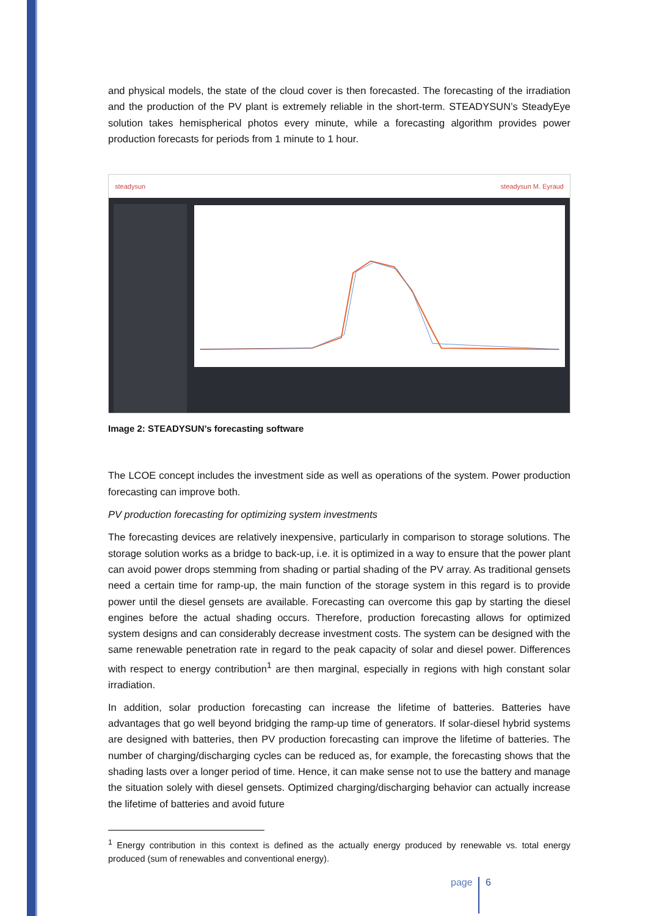and physical models, the state of the cloud cover is then forecasted. The forecasting of the irradiation and the production of the PV plant is extremely reliable in the short-term. STEADYSUN’s SteadyEye solution takes hemispherical photos every minute, while a forecasting algorithm provides power production forecasts for periods from 1 minute to 1 hour.
steadysun steadysun M. Eyraud
Image 2: STEADYSUN’s forecasting software
The LCOE concept includes the investment side as well as operations of the system. Power production forecasting can improve both.
PV production forecasting for optimizing system investments
The forecasting devices are relatively inexpensive, particularly in comparison to storage solutions. The storage solution works as a bridge to back-up, i.e. it is optimized in a way to ensure that the power plant can avoid power drops stemming from shading or partial shading of the PV array. As traditional gensets need a certain time for ramp-up, the main function of the storage system in this regard is to provide power until the diesel gensets are available. Forecasting can overcome this gap by starting the diesel engines before the actual shading occurs. Therefore, production forecasting allows for optimized system designs and can considerably decrease investment costs. The system can be designed with the same renewable penetration rate in regard to the peak capacity of solar and diesel power. Differences with respect to energy contribution<sup>1</sup> are then marginal, especially in regions with high constant solar irradiation.
In addition, solar production forecasting can increase the lifetime of batteries. Batteries have advantages that go well beyond bridging the ramp-up time of generators. If solar-diesel hybrid systems are designed with batteries, then PV production forecasting can improve the lifetime of batteries. The number of charging/discharging cycles can be reduced as, for example, the forecasting shows that the shading lasts over a longer period of time. Hence, it can make sense not to use the battery and manage the situation solely with diesel gensets. Optimized charging/discharging behavior can actually increase the lifetime of batteries and avoid future
<sup>1</sup> Energy contribution in this context is defined as the actually energy produced by renewable vs. total energy produced (sum of renewables and conventional energy).
page 6